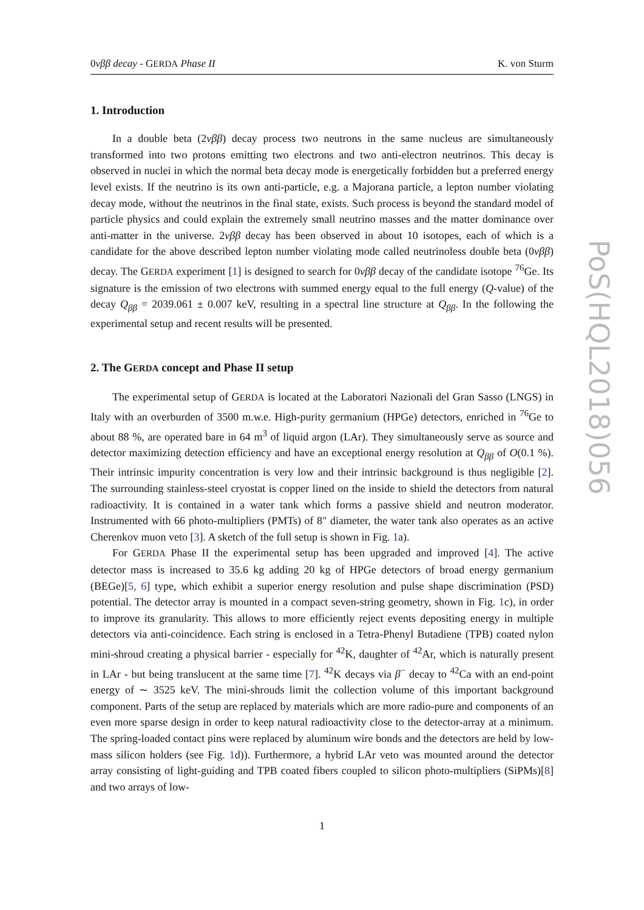0νββ decay - GERDA Phase II K. von Sturm
1. Introduction
In a double beta (2νββ) decay process two neutrons in the same nucleus are simultaneously transformed into two protons emitting two electrons and two anti-electron neutrinos. This decay is observed in nuclei in which the normal beta decay mode is energetically forbidden but a preferred energy level exists. If the neutrino is its own anti-particle, e.g. a Majorana particle, a lepton number violating decay mode, without the neutrinos in the final state, exists. Such process is beyond the standard model of particle physics and could explain the extremely small neutrino masses and the matter dominance over anti-matter in the universe. 2νββ decay has been observed in about 10 isotopes, each of which is a candidate for the above described lepton number violating mode called neutrinoless double beta (0νββ) decay. The GERDA experiment [1] is designed to search for 0νββ decay of the candidate isotope <sup>76</sup>Ge. Its signature is the emission of two electrons with summed energy equal to the full energy (Q-value) of the decay Q<sub>ββ</sub> = 2039.061 ± 0.007 keV, resulting in a spectral line structure at Q<sub>ββ</sub>. In the following the experimental setup and recent results will be presented.
2. The GERDA concept and Phase II setup
The experimental setup of GERDA is located at the Laboratori Nazionali del Gran Sasso (LNGS) in Italy with an overburden of 3500 m.w.e. High-purity germanium (HPGe) detectors, enriched in <sup>76</sup>Ge to about 88 %, are operated bare in 64 m<sup>3</sup> of liquid argon (LAr). They simultaneously serve as source and detector maximizing detection efficiency and have an exceptional energy resolution at Q<sub>ββ</sub> of O(0.1 %). Their intrinsic impurity concentration is very low and their intrinsic background is thus negligible [2]. The surrounding stainless-steel cryostat is copper lined on the inside to shield the detectors from natural radioactivity. It is contained in a water tank which forms a passive shield and neutron moderator. Instrumented with 66 photo-multipliers (PMTs) of 8" diameter, the water tank also operates as an active Cherenkov muon veto [3]. A sketch of the full setup is shown in Fig. 1a).
For GERDA Phase II the experimental setup has been upgraded and improved [4]. The active detector mass is increased to 35.6 kg adding 20 kg of HPGe detectors of broad energy germanium (BEGe)[5, 6] type, which exhibit a superior energy resolution and pulse shape discrimination (PSD) potential. The detector array is mounted in a compact seven-string geometry, shown in Fig. 1c), in order to improve its granularity. This allows to more efficiently reject events depositing energy in multiple detectors via anti-coincidence. Each string is enclosed in a Tetra-Phenyl Butadiene (TPB) coated nylon mini-shroud creating a physical barrier - especially for <sup>42</sup>K, daughter of <sup>42</sup>Ar, which is naturally present in LAr - but being translucent at the same time [7]. <sup>42</sup>K decays via β<sup>−</sup> decay to <sup>42</sup>Ca with an end-point energy of ∼ 3525 keV. The mini-shrouds limit the collection volume of this important background component. Parts of the setup are replaced by materials which are more radio-pure and components of an even more sparse design in order to keep natural radioactivity close to the detector-array at a minimum. The spring-loaded contact pins were replaced by aluminum wire bonds and the detectors are held by low-mass silicon holders (see Fig. 1d)). Furthermore, a hybrid LAr veto was mounted around the detector array consisting of light-guiding and TPB coated fibers coupled to silicon photo-multipliers (SiPMs)[8] and two arrays of low-
1
PoS(HQL2018)056